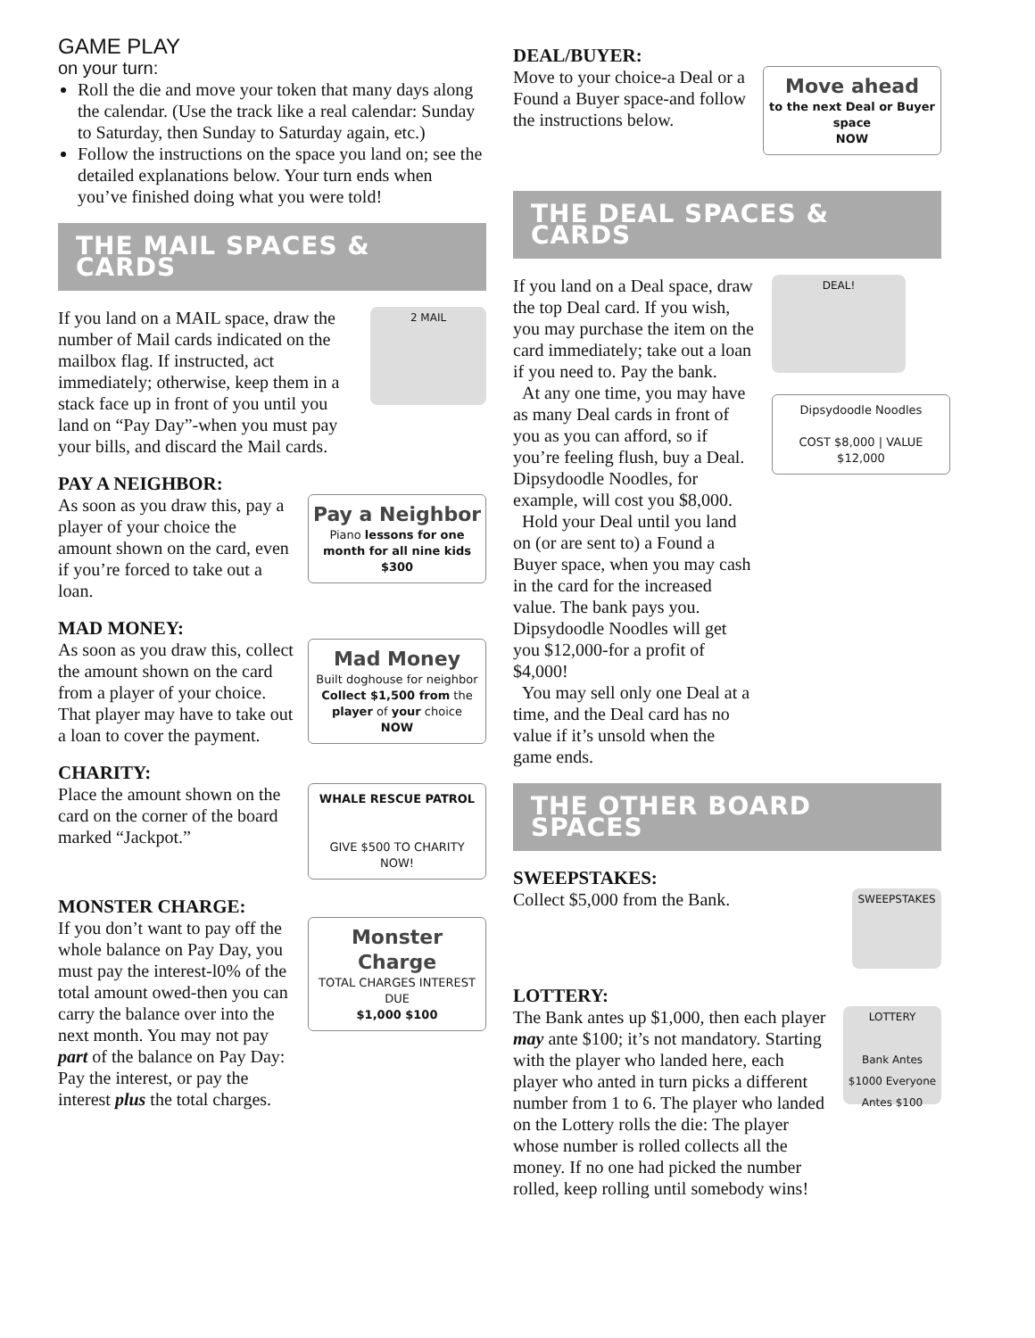GAME PLAY
on your turn:
Roll the die and move your token that many days along the calendar. (Use the track like a real calendar: Sunday to Saturday, then Sunday to Saturday again, etc.)
Follow the instructions on the space you land on; see the detailed explanations below. Your turn ends when you’ve finished doing what you were told!
THE MAIL SPACES & CARDS
If you land on a MAIL space, draw the number of Mail cards indicated on the mailbox flag. If instructed, act immediately; otherwise, keep them in a stack face up in front of you until you land on “Pay Day”-when you must pay your bills, and discard the Mail cards.
2 MAIL
PAY A NEIGHBOR:
As soon as you draw this, pay a player of your choice the amount shown on the card, even if you’re forced to take out a loan.
Pay a Neighbor
Piano lessons for one month for all nine kids
$300
MAD MONEY:
As soon as you draw this, collect the amount shown on the card from a player of your choice. That player may have to take out a loan to cover the payment.
Mad Money
Built doghouse for neighbor
Collect $1,500 from the player of your choice
NOW
CHARITY:
Place the amount shown on the card on the corner of the board marked “Jackpot.”
WHALE RESCUE PATROL
GIVE $500 TO CHARITY NOW!
MONSTER CHARGE:
If you don’t want to pay off the whole balance on Pay Day, you must pay the interest-l0% of the total amount owed-then you can carry the balance over into the next month. You may not pay part of the balance on Pay Day: Pay the interest, or pay the interest plus the total charges.
Monster Charge
TOTAL CHARGES INTEREST DUE
$1,000 $100
DEAL/BUYER:
Move to your choice-a Deal or a Found a Buyer space-and follow the instructions below.
Move ahead
to the next Deal or Buyer space
NOW
THE DEAL SPACES & CARDS
If you land on a Deal space, draw the top Deal card. If you wish, you may purchase the item on the card immediately; take out a loan if you need to. Pay the bank.
At any one time, you may have as many Deal cards in front of you as you can afford, so if you’re feeling flush, buy a Deal. Dipsydoodle Noodles, for example, will cost you $8,000.
Hold your Deal until you land on (or are sent to) a Found a Buyer space, when you may cash in the card for the increased value. The bank pays you. Dipsydoodle Noodles will get you $12,000-for a profit of $4,000!
You may sell only one Deal at a time, and the Deal card has no value if it’s unsold when the game ends.
DEAL!
Dipsydoodle Noodles
COST $8,000 | VALUE $12,000
THE OTHER BOARD SPACES
SWEEPSTAKES:
Collect $5,000 from the Bank.
SWEEPSTAKES
LOTTERY:
The Bank antes up $1,000, then each player may ante $100; it’s not mandatory. Starting with the player who landed here, each player who anted in turn picks a different number from 1 to 6. The player who landed on the Lottery rolls the die: The player whose number is rolled collects all the money. If no one had picked the number rolled, keep rolling until somebody wins!
LOTTERY
Bank Antes $1000 Everyone Antes $100